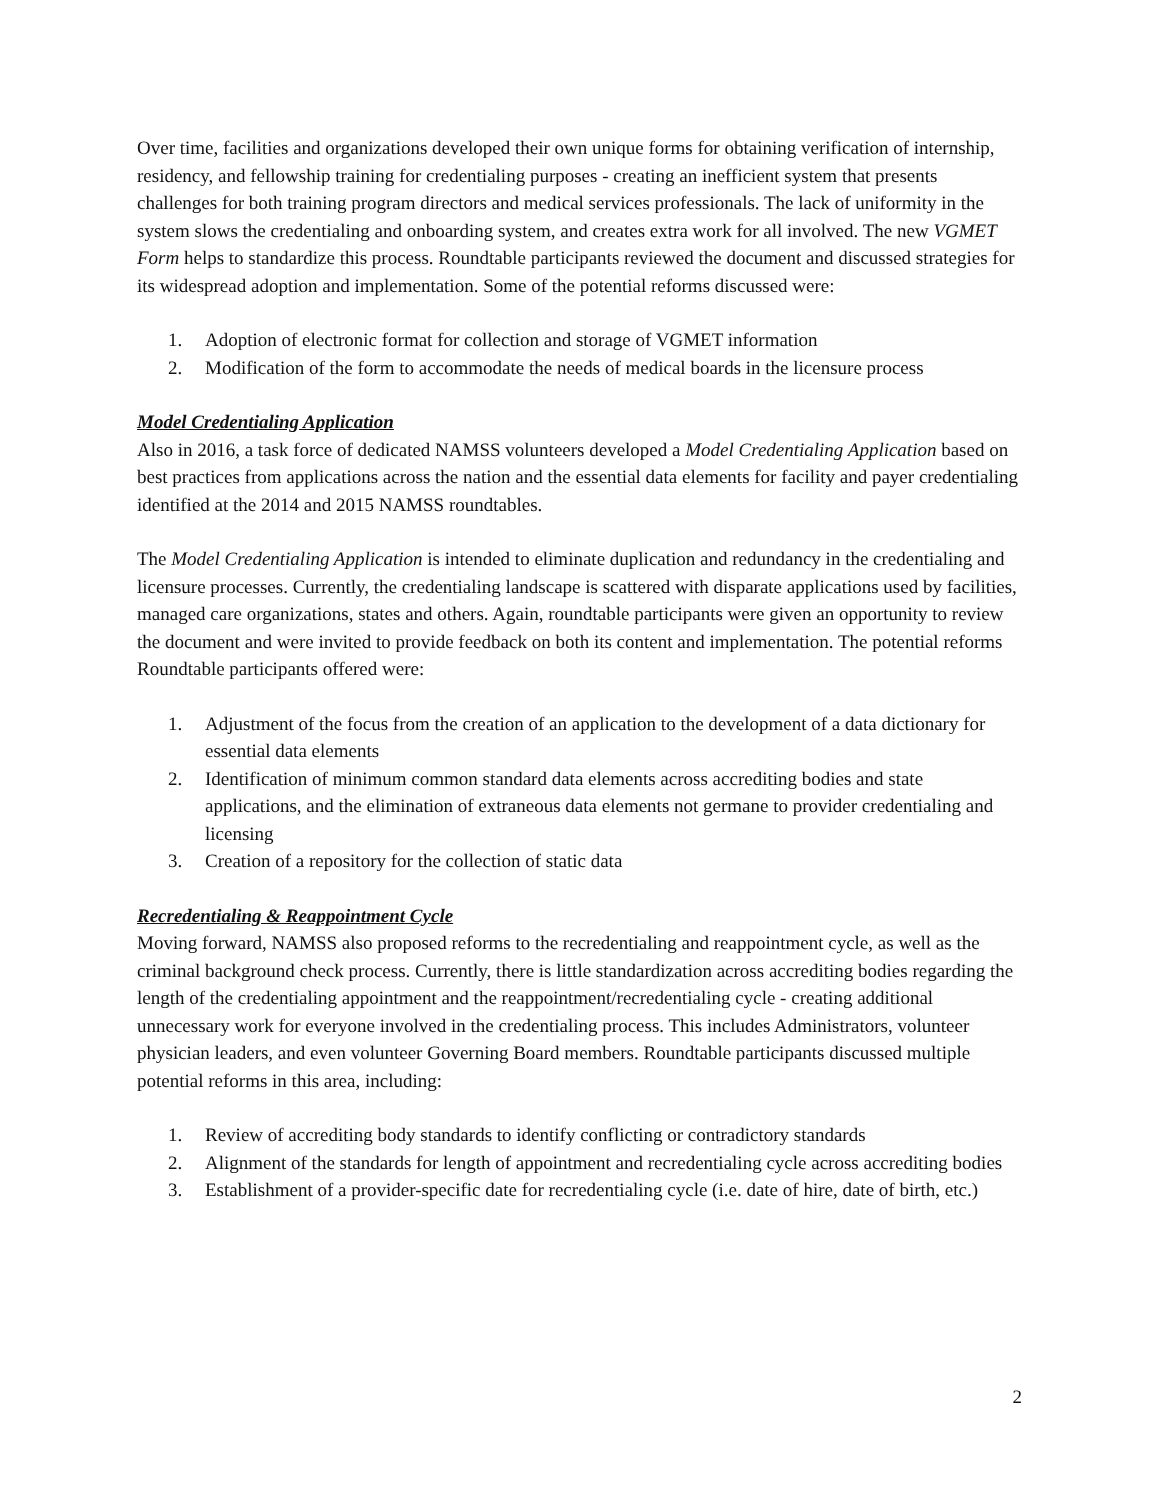Over time, facilities and organizations developed their own unique forms for obtaining verification of internship, residency, and fellowship training for credentialing purposes - creating an inefficient system that presents challenges for both training program directors and medical services professionals. The lack of uniformity in the system slows the credentialing and onboarding system, and creates extra work for all involved. The new VGMET Form helps to standardize this process. Roundtable participants reviewed the document and discussed strategies for its widespread adoption and implementation. Some of the potential reforms discussed were:
1. Adoption of electronic format for collection and storage of VGMET information
2. Modification of the form to accommodate the needs of medical boards in the licensure process
Model Credentialing Application
Also in 2016, a task force of dedicated NAMSS volunteers developed a Model Credentialing Application based on best practices from applications across the nation and the essential data elements for facility and payer credentialing identified at the 2014 and 2015 NAMSS roundtables.
The Model Credentialing Application is intended to eliminate duplication and redundancy in the credentialing and licensure processes. Currently, the credentialing landscape is scattered with disparate applications used by facilities, managed care organizations, states and others. Again, roundtable participants were given an opportunity to review the document and were invited to provide feedback on both its content and implementation. The potential reforms Roundtable participants offered were:
1. Adjustment of the focus from the creation of an application to the development of a data dictionary for essential data elements
2. Identification of minimum common standard data elements across accrediting bodies and state applications, and the elimination of extraneous data elements not germane to provider credentialing and licensing
3. Creation of a repository for the collection of static data
Recredentialing & Reappointment Cycle
Moving forward, NAMSS also proposed reforms to the recredentialing and reappointment cycle, as well as the criminal background check process. Currently, there is little standardization across accrediting bodies regarding the length of the credentialing appointment and the reappointment/recredentialing cycle - creating additional unnecessary work for everyone involved in the credentialing process. This includes Administrators, volunteer physician leaders, and even volunteer Governing Board members. Roundtable participants discussed multiple potential reforms in this area, including:
1. Review of accrediting body standards to identify conflicting or contradictory standards
2. Alignment of the standards for length of appointment and recredentialing cycle across accrediting bodies
3. Establishment of a provider-specific date for recredentialing cycle (i.e. date of hire, date of birth, etc.)
2